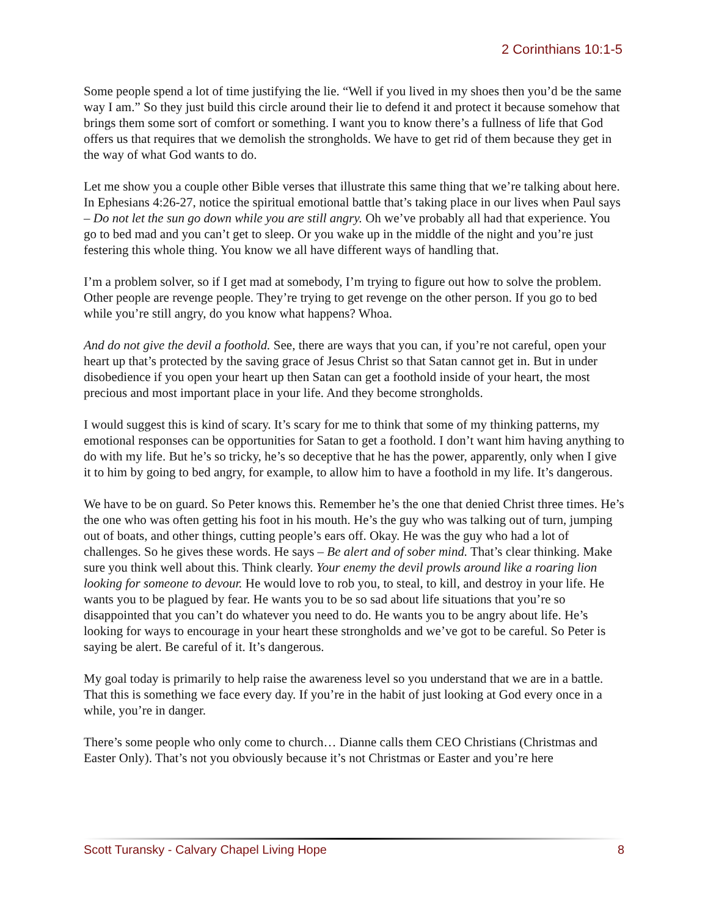2 Corinthians 10:1-5
Some people spend a lot of time justifying the lie. “Well if you lived in my shoes then you’d be the same way I am.” So they just build this circle around their lie to defend it and protect it because somehow that brings them some sort of comfort or something. I want you to know there’s a fullness of life that God offers us that requires that we demolish the strongholds. We have to get rid of them because they get in the way of what God wants to do.
Let me show you a couple other Bible verses that illustrate this same thing that we’re talking about here. In Ephesians 4:26-27, notice the spiritual emotional battle that’s taking place in our lives when Paul says – Do not let the sun go down while you are still angry. Oh we’ve probably all had that experience. You go to bed mad and you can’t get to sleep. Or you wake up in the middle of the night and you’re just festering this whole thing. You know we all have different ways of handling that.
I’m a problem solver, so if I get mad at somebody, I’m trying to figure out how to solve the problem. Other people are revenge people. They’re trying to get revenge on the other person. If you go to bed while you’re still angry, do you know what happens? Whoa.
And do not give the devil a foothold. See, there are ways that you can, if you’re not careful, open your heart up that’s protected by the saving grace of Jesus Christ so that Satan cannot get in. But in under disobedience if you open your heart up then Satan can get a foothold inside of your heart, the most precious and most important place in your life. And they become strongholds.
I would suggest this is kind of scary. It’s scary for me to think that some of my thinking patterns, my emotional responses can be opportunities for Satan to get a foothold. I don’t want him having anything to do with my life. But he’s so tricky, he’s so deceptive that he has the power, apparently, only when I give it to him by going to bed angry, for example, to allow him to have a foothold in my life. It’s dangerous.
We have to be on guard. So Peter knows this. Remember he’s the one that denied Christ three times. He’s the one who was often getting his foot in his mouth. He’s the guy who was talking out of turn, jumping out of boats, and other things, cutting people’s ears off. Okay. He was the guy who had a lot of challenges. So he gives these words. He says – Be alert and of sober mind. That’s clear thinking. Make sure you think well about this. Think clearly. Your enemy the devil prowls around like a roaring lion looking for someone to devour. He would love to rob you, to steal, to kill, and destroy in your life. He wants you to be plagued by fear. He wants you to be so sad about life situations that you’re so disappointed that you can’t do whatever you need to do. He wants you to be angry about life. He’s looking for ways to encourage in your heart these strongholds and we’ve got to be careful. So Peter is saying be alert. Be careful of it. It’s dangerous.
My goal today is primarily to help raise the awareness level so you understand that we are in a battle. That this is something we face every day. If you’re in the habit of just looking at God every once in a while, you’re in danger.
There’s some people who only come to church… Dianne calls them CEO Christians (Christmas and Easter Only). That’s not you obviously because it’s not Christmas or Easter and you’re here
Scott Turansky - Calvary Chapel Living Hope 8